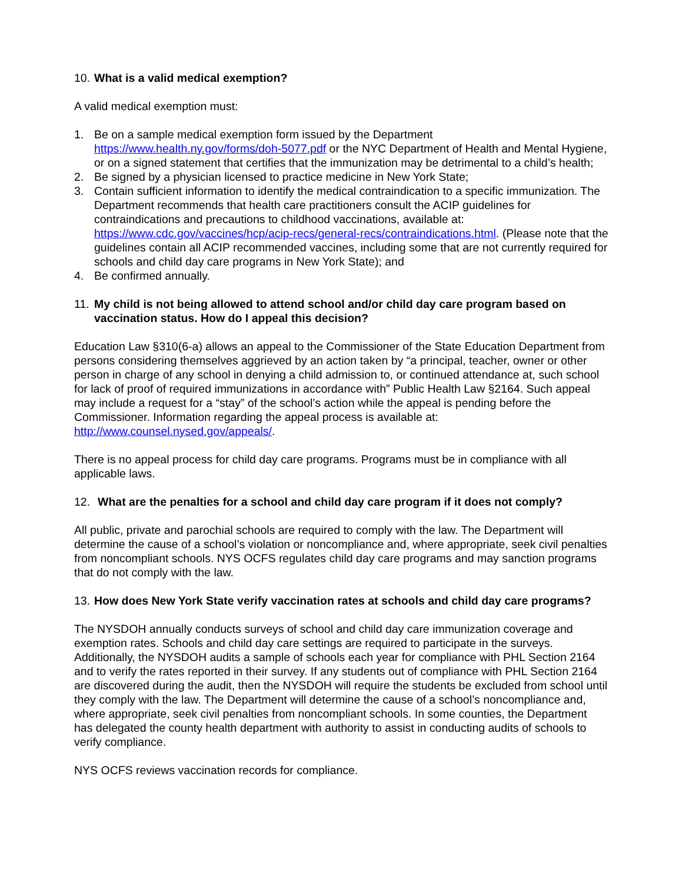10. What is a valid medical exemption?
A valid medical exemption must:
1. Be on a sample medical exemption form issued by the Department https://www.health.ny.gov/forms/doh-5077.pdf or the NYC Department of Health and Mental Hygiene, or on a signed statement that certifies that the immunization may be detrimental to a child’s health;
2. Be signed by a physician licensed to practice medicine in New York State;
3. Contain sufficient information to identify the medical contraindication to a specific immunization. The Department recommends that health care practitioners consult the ACIP guidelines for contraindications and precautions to childhood vaccinations, available at: https://www.cdc.gov/vaccines/hcp/acip-recs/general-recs/contraindications.html. (Please note that the guidelines contain all ACIP recommended vaccines, including some that are not currently required for schools and child day care programs in New York State); and
4. Be confirmed annually.
11. My child is not being allowed to attend school and/or child day care program based on vaccination status. How do I appeal this decision?
Education Law §310(6-a) allows an appeal to the Commissioner of the State Education Department from persons considering themselves aggrieved by an action taken by “a principal, teacher, owner or other person in charge of any school in denying a child admission to, or continued attendance at, such school for lack of proof of required immunizations in accordance with” Public Health Law §2164. Such appeal may include a request for a “stay” of the school’s action while the appeal is pending before the Commissioner. Information regarding the appeal process is available at: http://www.counsel.nysed.gov/appeals/.
There is no appeal process for child day care programs. Programs must be in compliance with all applicable laws.
12. What are the penalties for a school and child day care program if it does not comply?
All public, private and parochial schools are required to comply with the law. The Department will determine the cause of a school’s violation or noncompliance and, where appropriate, seek civil penalties from noncompliant schools. NYS OCFS regulates child day care programs and may sanction programs that do not comply with the law.
13. How does New York State verify vaccination rates at schools and child day care programs?
The NYSDOH annually conducts surveys of school and child day care immunization coverage and exemption rates. Schools and child day care settings are required to participate in the surveys. Additionally, the NYSDOH audits a sample of schools each year for compliance with PHL Section 2164 and to verify the rates reported in their survey. If any students out of compliance with PHL Section 2164 are discovered during the audit, then the NYSDOH will require the students be excluded from school until they comply with the law. The Department will determine the cause of a school’s noncompliance and, where appropriate, seek civil penalties from noncompliant schools. In some counties, the Department has delegated the county health department with authority to assist in conducting audits of schools to verify compliance.
NYS OCFS reviews vaccination records for compliance.